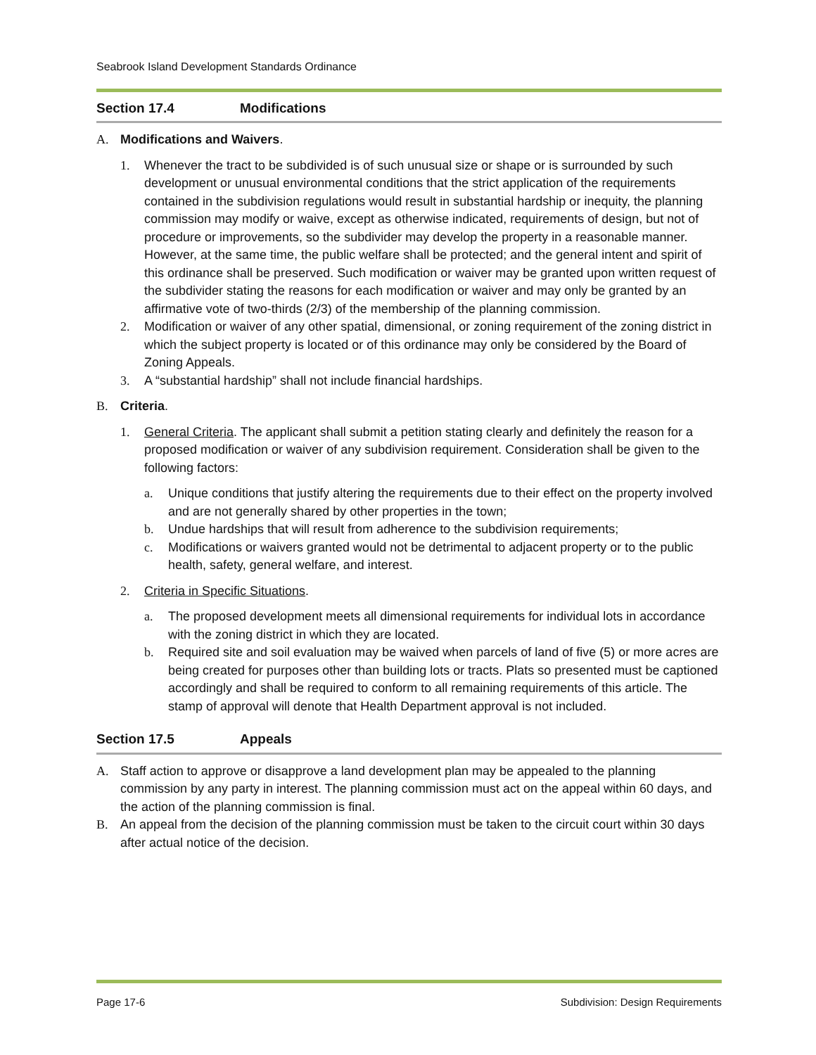Seabrook Island Development Standards Ordinance
Section 17.4 Modifications
A. Modifications and Waivers.
1. Whenever the tract to be subdivided is of such unusual size or shape or is surrounded by such development or unusual environmental conditions that the strict application of the requirements contained in the subdivision regulations would result in substantial hardship or inequity, the planning commission may modify or waive, except as otherwise indicated, requirements of design, but not of procedure or improvements, so the subdivider may develop the property in a reasonable manner. However, at the same time, the public welfare shall be protected; and the general intent and spirit of this ordinance shall be preserved. Such modification or waiver may be granted upon written request of the subdivider stating the reasons for each modification or waiver and may only be granted by an affirmative vote of two-thirds (2/3) of the membership of the planning commission.
2. Modification or waiver of any other spatial, dimensional, or zoning requirement of the zoning district in which the subject property is located or of this ordinance may only be considered by the Board of Zoning Appeals.
3. A “substantial hardship” shall not include financial hardships.
B. Criteria.
1. General Criteria. The applicant shall submit a petition stating clearly and definitely the reason for a proposed modification or waiver of any subdivision requirement. Consideration shall be given to the following factors:
a. Unique conditions that justify altering the requirements due to their effect on the property involved and are not generally shared by other properties in the town;
b. Undue hardships that will result from adherence to the subdivision requirements;
c. Modifications or waivers granted would not be detrimental to adjacent property or to the public health, safety, general welfare, and interest.
2. Criteria in Specific Situations.
a. The proposed development meets all dimensional requirements for individual lots in accordance with the zoning district in which they are located.
b. Required site and soil evaluation may be waived when parcels of land of five (5) or more acres are being created for purposes other than building lots or tracts. Plats so presented must be captioned accordingly and shall be required to conform to all remaining requirements of this article. The stamp of approval will denote that Health Department approval is not included.
Section 17.5 Appeals
A. Staff action to approve or disapprove a land development plan may be appealed to the planning commission by any party in interest. The planning commission must act on the appeal within 60 days, and the action of the planning commission is final.
B. An appeal from the decision of the planning commission must be taken to the circuit court within 30 days after actual notice of the decision.
Page 17-6 Subdivision: Design Requirements